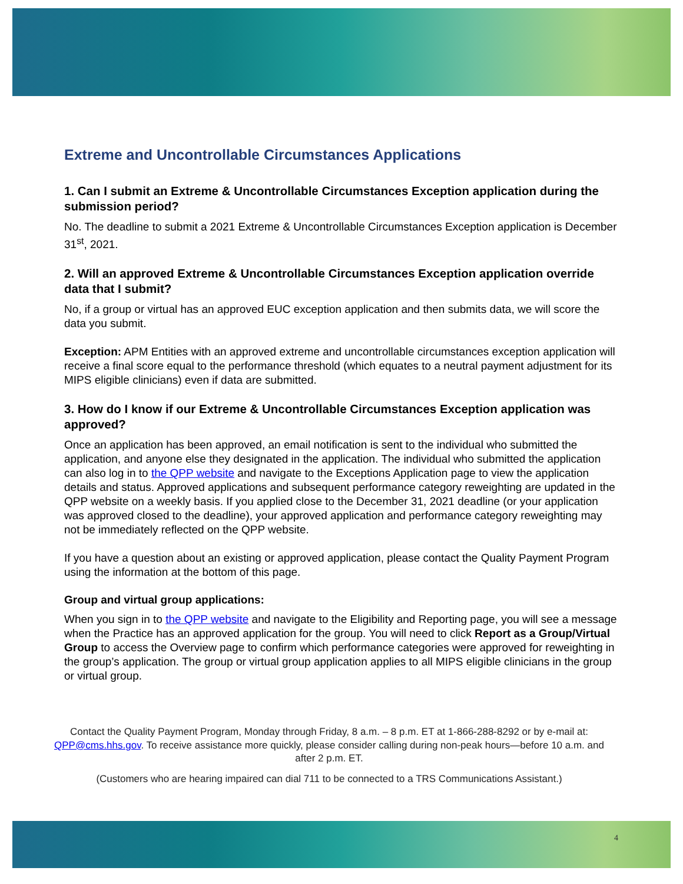Extreme and Uncontrollable Circumstances Applications
1. Can I submit an Extreme & Uncontrollable Circumstances Exception application during the submission period?
No. The deadline to submit a 2021 Extreme & Uncontrollable Circumstances Exception application is December 31<sup>st</sup>, 2021.
2. Will an approved Extreme & Uncontrollable Circumstances Exception application override data that I submit?
No, if a group or virtual has an approved EUC exception application and then submits data, we will score the data you submit.
Exception: APM Entities with an approved extreme and uncontrollable circumstances exception application will receive a final score equal to the performance threshold (which equates to a neutral payment adjustment for its MIPS eligible clinicians) even if data are submitted.
3. How do I know if our Extreme & Uncontrollable Circumstances Exception application was approved?
Once an application has been approved, an email notification is sent to the individual who submitted the application, and anyone else they designated in the application. The individual who submitted the application can also log in to the QPP website and navigate to the Exceptions Application page to view the application details and status. Approved applications and subsequent performance category reweighting are updated in the QPP website on a weekly basis. If you applied close to the December 31, 2021 deadline (or your application was approved closed to the deadline), your approved application and performance category reweighting may not be immediately reflected on the QPP website.
If you have a question about an existing or approved application, please contact the Quality Payment Program using the information at the bottom of this page.
Group and virtual group applications:
When you sign in to the QPP website and navigate to the Eligibility and Reporting page, you will see a message when the Practice has an approved application for the group. You will need to click Report as a Group/Virtual Group to access the Overview page to confirm which performance categories were approved for reweighting in the group’s application. The group or virtual group application applies to all MIPS eligible clinicians in the group or virtual group.
Contact the Quality Payment Program, Monday through Friday, 8 a.m. – 8 p.m. ET at 1-866-288-8292 or by e-mail at: QPP@cms.hhs.gov. To receive assistance more quickly, please consider calling during non-peak hours—before 10 a.m. and after 2 p.m. ET.
(Customers who are hearing impaired can dial 711 to be connected to a TRS Communications Assistant.)
4